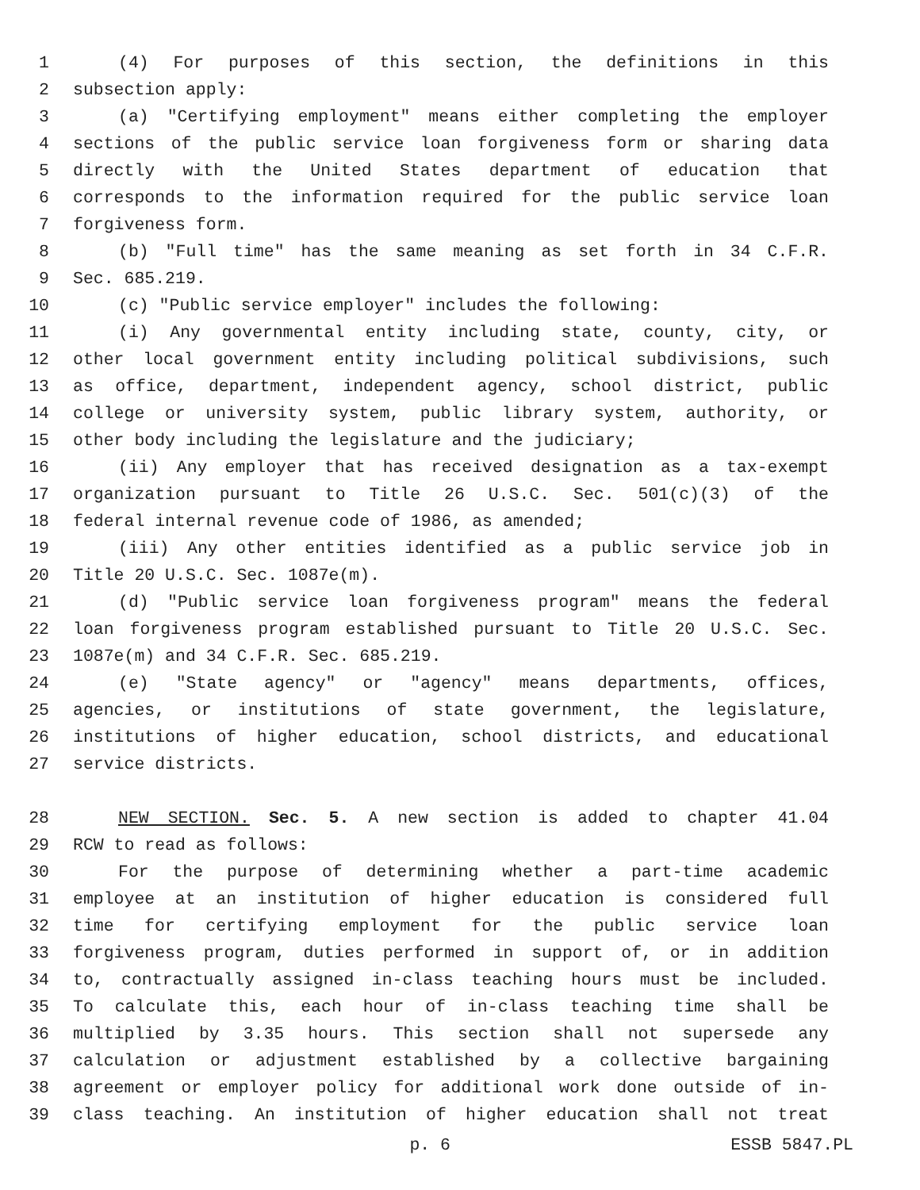1 (4) For purposes of this section, the definitions in this
2 subsection apply:
3 (a) "Certifying employment" means either completing the employer
4 sections of the public service loan forgiveness form or sharing data
5 directly with the United States department of education that
6 corresponds to the information required for the public service loan
7 forgiveness form.
8 (b) "Full time" has the same meaning as set forth in 34 C.F.R.
9 Sec. 685.219.
10 (c) "Public service employer" includes the following:
11 (i) Any governmental entity including state, county, city, or
12 other local government entity including political subdivisions, such
13 as office, department, independent agency, school district, public
14 college or university system, public library system, authority, or
15 other body including the legislature and the judiciary;
16 (ii) Any employer that has received designation as a tax-exempt
17 organization pursuant to Title 26 U.S.C. Sec. 501(c)(3) of the
18 federal internal revenue code of 1986, as amended;
19 (iii) Any other entities identified as a public service job in
20 Title 20 U.S.C. Sec. 1087e(m).
21 (d) "Public service loan forgiveness program" means the federal
22 loan forgiveness program established pursuant to Title 20 U.S.C. Sec.
23 1087e(m) and 34 C.F.R. Sec. 685.219.
24 (e) "State agency" or "agency" means departments, offices,
25 agencies, or institutions of state government, the legislature,
26 institutions of higher education, school districts, and educational
27 service districts.
28 NEW SECTION. Sec. 5. A new section is added to chapter 41.04
29 RCW to read as follows:
30 For the purpose of determining whether a part-time academic
31 employee at an institution of higher education is considered full
32 time for certifying employment for the public service loan
33 forgiveness program, duties performed in support of, or in addition
34 to, contractually assigned in-class teaching hours must be included.
35 To calculate this, each hour of in-class teaching time shall be
36 multiplied by 3.35 hours. This section shall not supersede any
37 calculation or adjustment established by a collective bargaining
38 agreement or employer policy for additional work done outside of in-
39 class teaching. An institution of higher education shall not treat
p. 6 ESSB 5847.PL